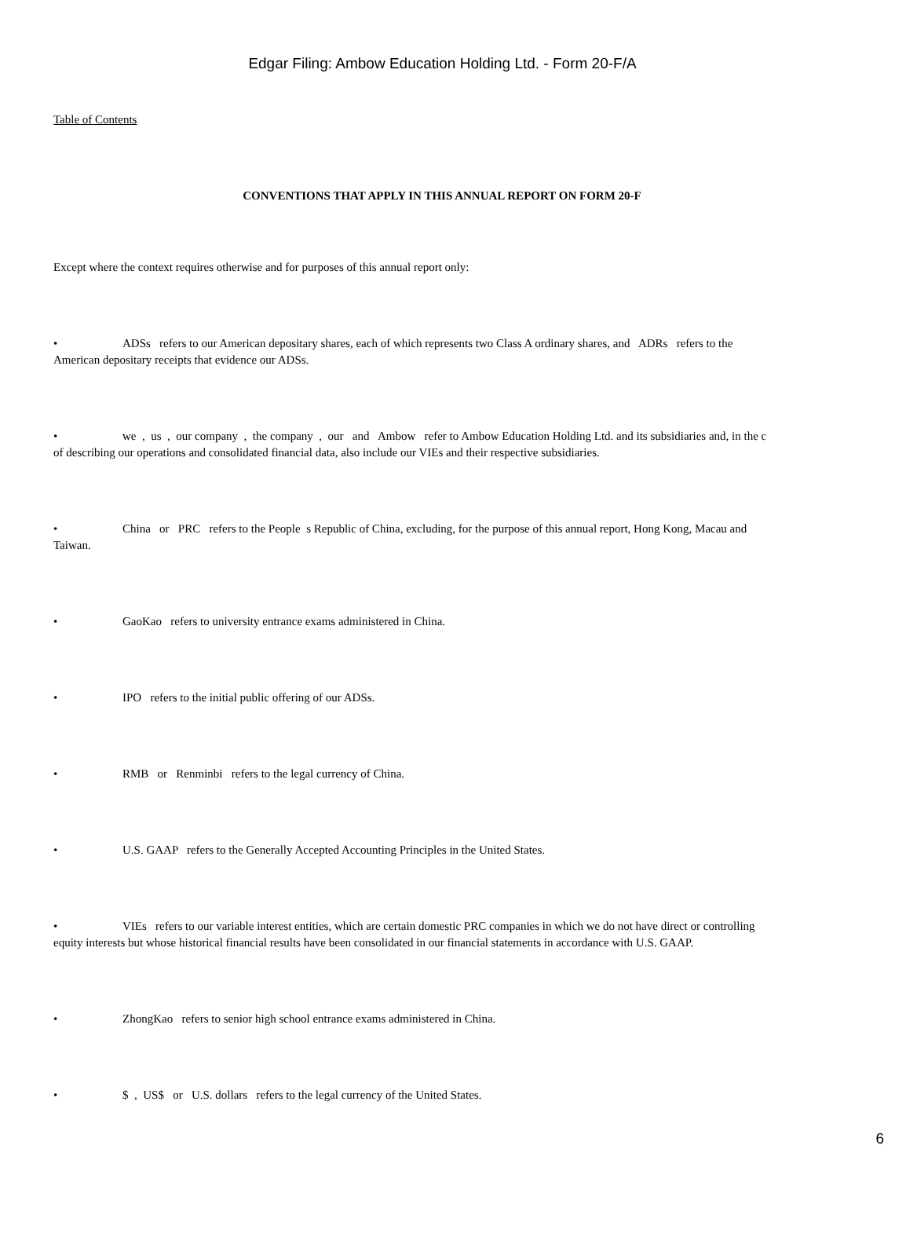Edgar Filing: Ambow Education Holding Ltd. - Form 20-F/A
Table of Contents
CONVENTIONS THAT APPLY IN THIS ANNUAL REPORT ON FORM 20-F
Except where the context requires otherwise and for purposes of this annual report only:
• ADSs refers to our American depositary shares, each of which represents two Class A ordinary shares, and ADRs refers to the
American depositary receipts that evidence our ADSs.
• we , us , our company , the company , our and Ambow refer to Ambow Education Holding Ltd. and its subsidiaries and, in the c
of describing our operations and consolidated financial data, also include our VIEs and their respective subsidiaries.
• China or PRC refers to the People s Republic of China, excluding, for the purpose of this annual report, Hong Kong, Macau and
Taiwan.
• GaoKao refers to university entrance exams administered in China.
• IPO refers to the initial public offering of our ADSs.
• RMB or Renminbi refers to the legal currency of China.
• U.S. GAAP refers to the Generally Accepted Accounting Principles in the United States.
• VIEs refers to our variable interest entities, which are certain domestic PRC companies in which we do not have direct or controlling
equity interests but whose historical financial results have been consolidated in our financial statements in accordance with U.S. GAAP.
• ZhongKao refers to senior high school entrance exams administered in China.
• $ , US$ or U.S. dollars refers to the legal currency of the United States.
6